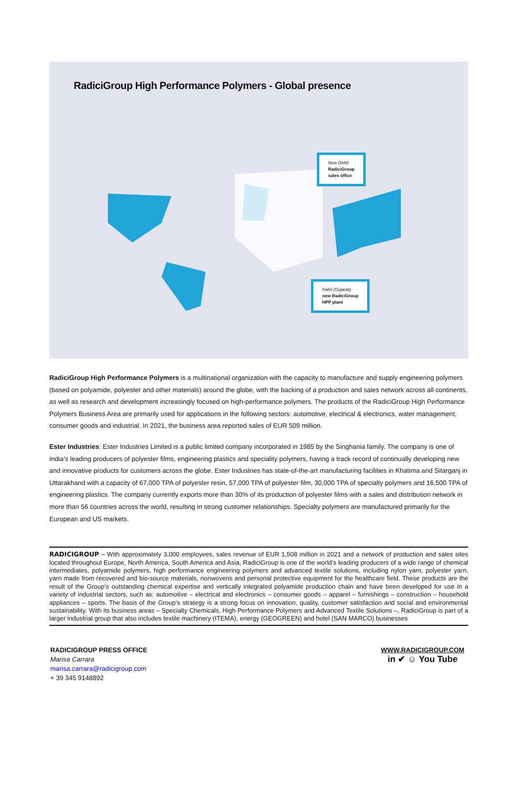RadiciGroup High Performance Polymers - Global presence
New Dehli:
RadiciGroup
sales office
Halol (Gujarat):
new RadiciGroup
HPP plant
RadiciGroup High Performance Polymers is a multinational organization with the capacity to manufacture and supply engineering polymers (based on polyamide, polyester and other materials) around the globe, with the backing of a production and sales network across all continents, as well as research and development increasingly focused on high-performance polymers. The products of the RadiciGroup High Performance Polymers Business Area are primarily used for applications in the following sectors: automotive, electrical & electronics, water management, consumer goods and industrial. In 2021, the business area reported sales of EUR 509 million.
Ester Industries: Ester Industries Limited is a public limited company incorporated in 1985 by the Singhania family. The company is one of India’s leading producers of polyester films, engineering plastics and speciality polymers, having a track record of continually developing new and innovative products for customers across the globe. Ester Industries has state-of-the-art manufacturing facilities in Khatima and Sitarganj in Uttarakhand with a capacity of 67,000 TPA of polyester resin, 57,000 TPA of polyester film, 30,000 TPA of specialty polymers and 16,500 TPA of engineering plastics. The company currently exports more than 30% of its production of polyester films with a sales and distribution network in more than 56 countries across the world, resulting in strong customer relationships. Specialty polymers are manufactured primarily for the European and US markets.
RADICIGROUP – With approximately 3,000 employees, sales revenue of EUR 1,508 million in 2021 and a network of production and sales sites located throughout Europe, North America, South America and Asia, RadiciGroup is one of the world’s leading producers of a wide range of chemical intermediates, polyamide polymers, high performance engineering polymers and advanced textile solutions, including nylon yarn, polyester yarn, yarn made from recovered and bio-source materials, nonwovens and personal protective equipment for the healthcare field. These products are the result of the Group’s outstanding chemical expertise and vertically integrated polyamide production chain and have been developed for use in a variety of industrial sectors, such as: automotive – electrical and electronics – consumer goods – apparel – furnishings – construction – household appliances – sports. The basis of the Group’s strategy is a strong focus on innovation, quality, customer satisfaction and social and environmental sustainability. With its business areas – Specialty Chemicals, High Performance Polymers and Advanced Textile Solutions –, RadiciGroup is part of a larger industrial group that also includes textile machinery (ITEMA), energy (GEOGREEN) and hotel (SAN MARCO) businesses
RADICIGROUP PRESS OFFICE
Marisa Carrara
marisa.carrara@radicigroup.com
+ 39 345 9148892
WWW.RADICIGROUP.COM
in ✔ ☺ You Tube